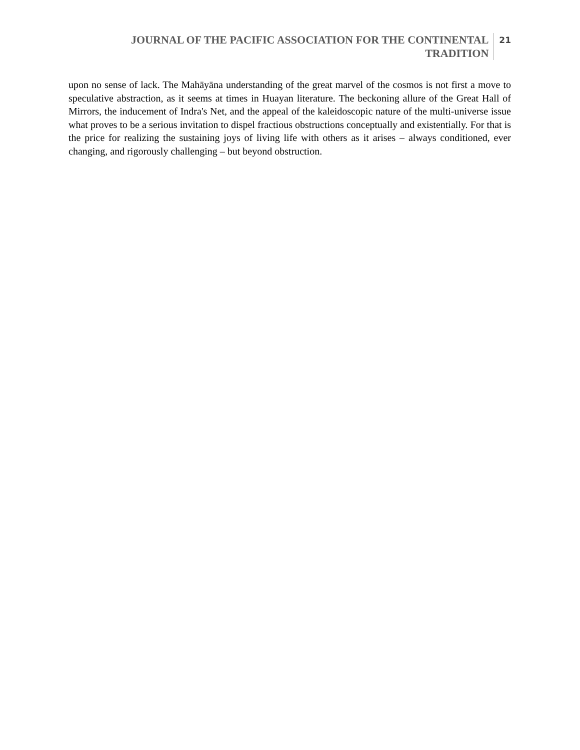JOURNAL OF THE PACIFIC ASSOCIATION FOR THE CONTINENTAL
TRADITION
21
upon no sense of lack. The Mahāyāna understanding of the great marvel of the cosmos is not first a move to speculative abstraction, as it seems at times in Huayan literature. The beckoning allure of the Great Hall of Mirrors, the inducement of Indra's Net, and the appeal of the kaleidoscopic nature of the multi-universe issue what proves to be a serious invitation to dispel fractious obstructions conceptually and existentially. For that is the price for realizing the sustaining joys of living life with others as it arises – always conditioned, ever changing, and rigorously challenging – but beyond obstruction.